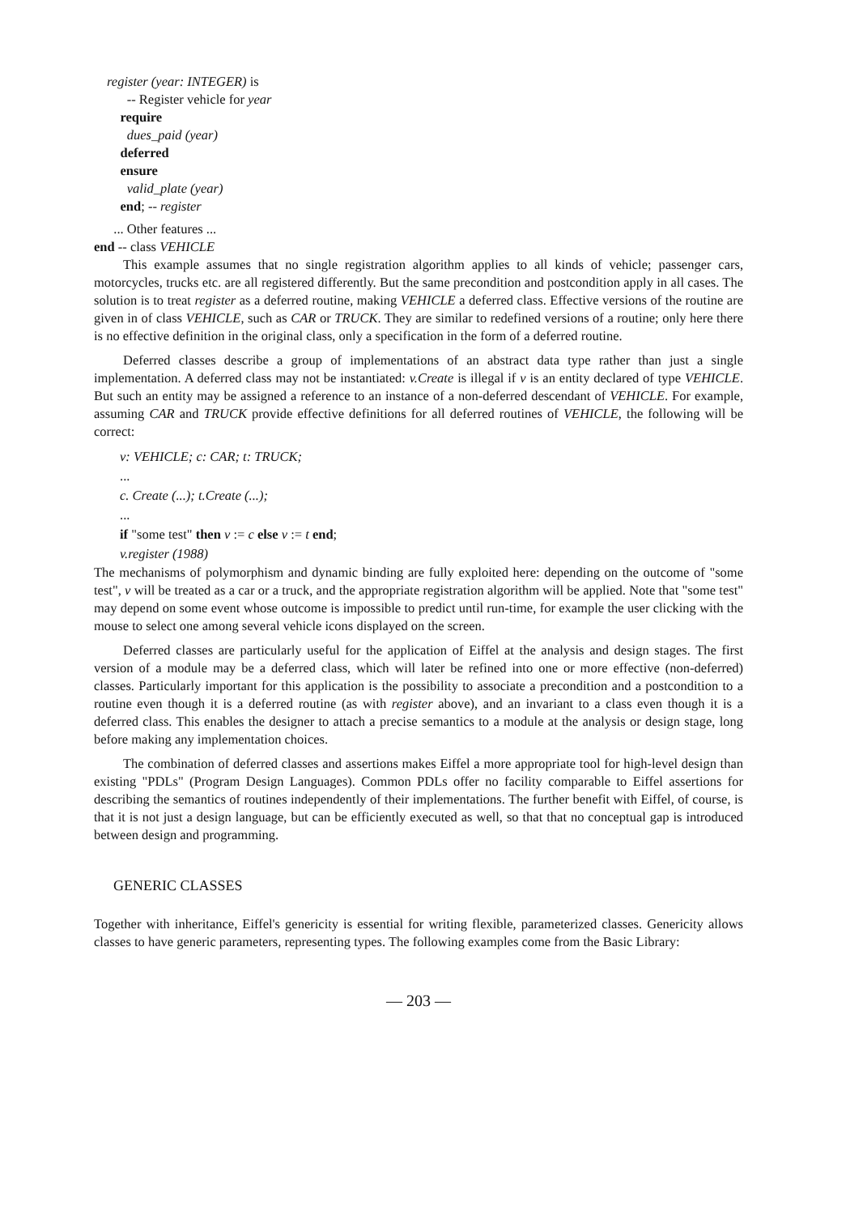register (year: INTEGER) is
-- Register vehicle for year
require
dues_paid (year)
deferred
ensure
valid_plate (year)
end; -- register
... Other features ...
end -- class VEHICLE
This example assumes that no single registration algorithm applies to all kinds of vehicle; passenger cars, motorcycles, trucks etc. are all registered differently. But the same precondition and postcondition apply in all cases. The solution is to treat register as a deferred routine, making VEHICLE a deferred class. Effective versions of the routine are given in of class VEHICLE, such as CAR or TRUCK. They are similar to redefined versions of a routine; only here there is no effective definition in the original class, only a specification in the form of a deferred routine.
Deferred classes describe a group of implementations of an abstract data type rather than just a single implementation. A deferred class may not be instantiated: v.Create is illegal if v is an entity declared of type VEHICLE. But such an entity may be assigned a reference to an instance of a non-deferred descendant of VEHICLE. For example, assuming CAR and TRUCK provide effective definitions for all deferred routines of VEHICLE, the following will be correct:
v: VEHICLE; c: CAR; t: TRUCK;
...
c. Create (...); t.Create (...);
...
if "some test" then v := c else v := t end;
v.register (1988)
The mechanisms of polymorphism and dynamic binding are fully exploited here: depending on the outcome of "some test", v will be treated as a car or a truck, and the appropriate registration algorithm will be applied. Note that "some test" may depend on some event whose outcome is impossible to predict until run-time, for example the user clicking with the mouse to select one among several vehicle icons displayed on the screen.
Deferred classes are particularly useful for the application of Eiffel at the analysis and design stages. The first version of a module may be a deferred class, which will later be refined into one or more effective (non-deferred) classes. Particularly important for this application is the possibility to associate a precondition and a postcondition to a routine even though it is a deferred routine (as with register above), and an invariant to a class even though it is a deferred class. This enables the designer to attach a precise semantics to a module at the analysis or design stage, long before making any implementation choices.
The combination of deferred classes and assertions makes Eiffel a more appropriate tool for high-level design than existing "PDLs" (Program Design Languages). Common PDLs offer no facility comparable to Eiffel assertions for describing the semantics of routines independently of their implementations. The further benefit with Eiffel, of course, is that it is not just a design language, but can be efficiently executed as well, so that that no conceptual gap is introduced between design and programming.
GENERIC CLASSES
Together with inheritance, Eiffel's genericity is essential for writing flexible, parameterized classes. Genericity allows classes to have generic parameters, representing types. The following examples come from the Basic Library:
— 203 —